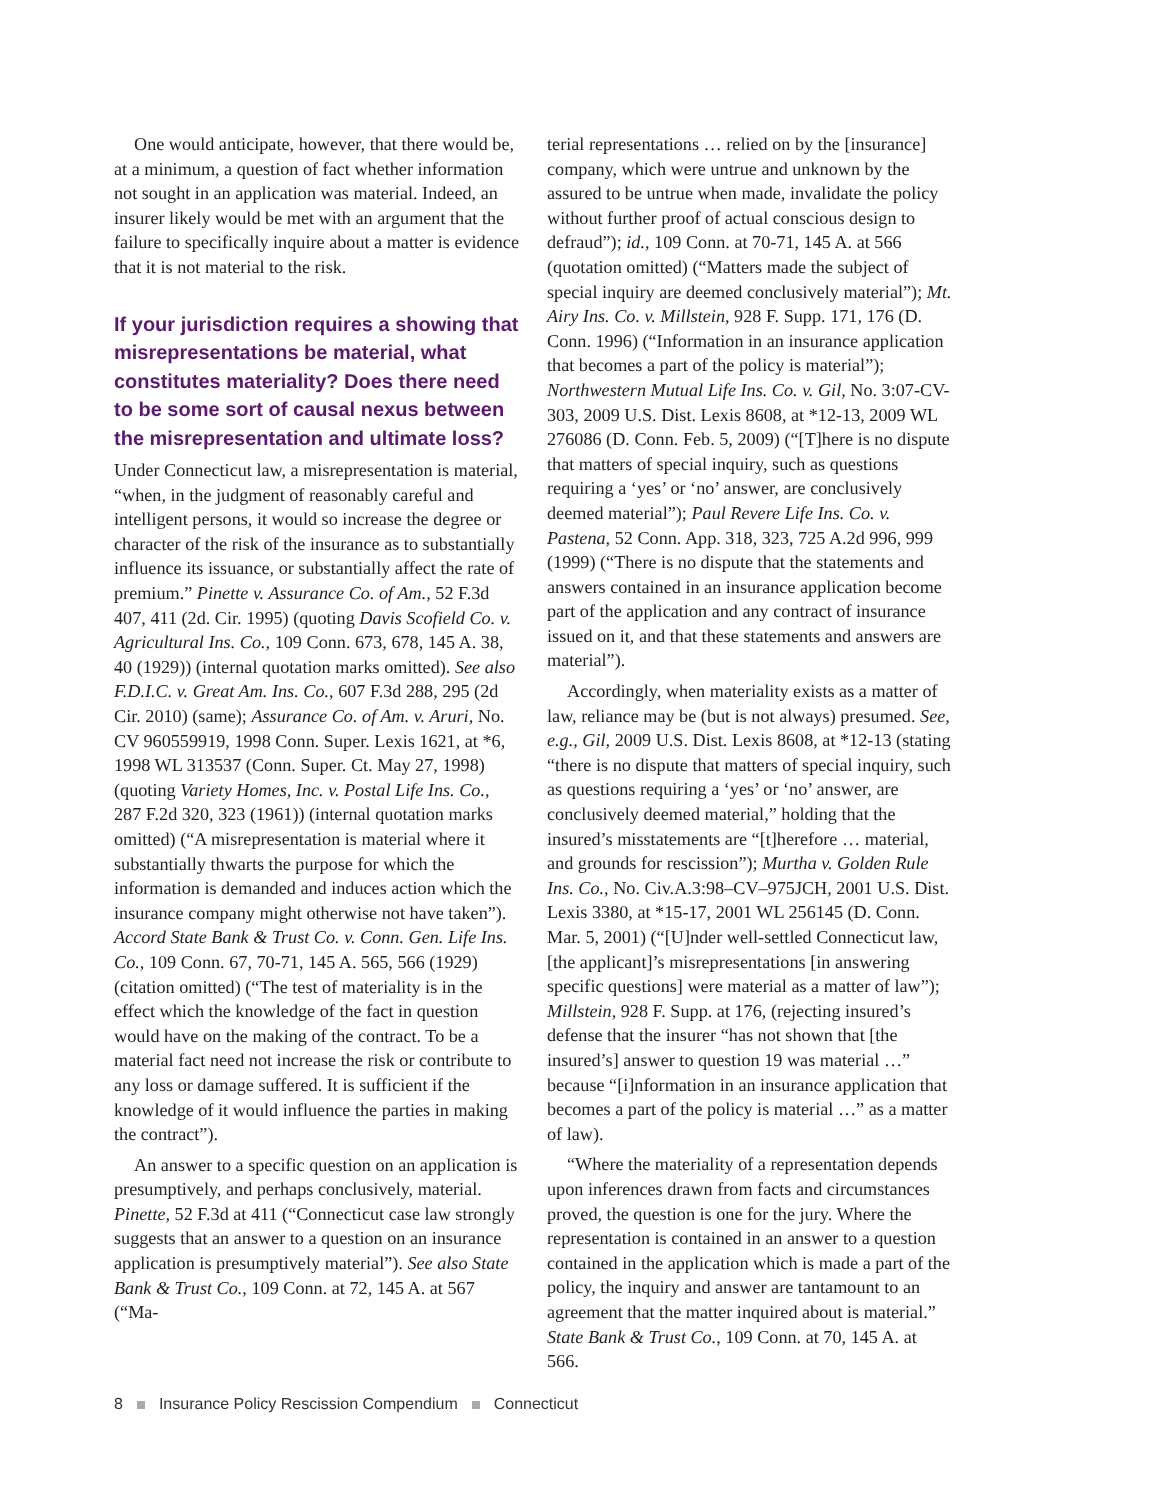One would anticipate, however, that there would be, at a minimum, a question of fact whether information not sought in an application was material. Indeed, an insurer likely would be met with an argument that the failure to specifically inquire about a matter is evidence that it is not material to the risk.
If your jurisdiction requires a showing that misrepresentations be material, what constitutes materiality? Does there need to be some sort of causal nexus between the misrepresentation and ultimate loss?
Under Connecticut law, a misrepresentation is material, “when, in the judgment of reasonably careful and intelligent persons, it would so increase the degree or character of the risk of the insurance as to substantially influence its issuance, or substantially affect the rate of premium.” Pinette v. Assurance Co. of Am., 52 F.3d 407, 411 (2d. Cir. 1995) (quoting Davis Scofield Co. v. Agricultural Ins. Co., 109 Conn. 673, 678, 145 A. 38, 40 (1929)) (internal quotation marks omitted). See also F.D.I.C. v. Great Am. Ins. Co., 607 F.3d 288, 295 (2d Cir. 2010) (same); Assurance Co. of Am. v. Aruri, No. CV 960559919, 1998 Conn. Super. Lexis 1621, at *6, 1998 WL 313537 (Conn. Super. Ct. May 27, 1998) (quoting Variety Homes, Inc. v. Postal Life Ins. Co., 287 F.2d 320, 323 (1961)) (internal quotation marks omitted) (“A misrepresentation is material where it substantially thwarts the purpose for which the information is demanded and induces action which the insurance company might otherwise not have taken”). Accord State Bank & Trust Co. v. Conn. Gen. Life Ins. Co., 109 Conn. 67, 70-71, 145 A. 565, 566 (1929) (citation omitted) (“The test of materiality is in the effect which the knowledge of the fact in question would have on the making of the contract. To be a material fact need not increase the risk or contribute to any loss or damage suffered. It is sufficient if the knowledge of it would influence the parties in making the contract”).
An answer to a specific question on an application is presumptively, and perhaps conclusively, material. Pinette, 52 F.3d at 411 (“Connecticut case law strongly suggests that an answer to a question on an insurance application is presumptively material”). See also State Bank & Trust Co., 109 Conn. at 72, 145 A. at 567 (“Ma-
terial representations … relied on by the [insurance] company, which were untrue and unknown by the assured to be untrue when made, invalidate the policy without further proof of actual conscious design to defraud”); id., 109 Conn. at 70-71, 145 A. at 566 (quotation omitted) (“Matters made the subject of special inquiry are deemed conclusively material”); Mt. Airy Ins. Co. v. Millstein, 928 F. Supp. 171, 176 (D. Conn. 1996) (“Information in an insurance application that becomes a part of the policy is material”); Northwestern Mutual Life Ins. Co. v. Gil, No. 3:07-CV-303, 2009 U.S. Dist. Lexis 8608, at *12-13, 2009 WL 276086 (D. Conn. Feb. 5, 2009) (“[T]here is no dispute that matters of special inquiry, such as questions requiring a ‘yes’ or ‘no’ answer, are conclusively deemed material”); Paul Revere Life Ins. Co. v. Pastena, 52 Conn. App. 318, 323, 725 A.2d 996, 999 (1999) (“There is no dispute that the statements and answers contained in an insurance application become part of the application and any contract of insurance issued on it, and that these statements and answers are material”).
Accordingly, when materiality exists as a matter of law, reliance may be (but is not always) presumed. See, e.g., Gil, 2009 U.S. Dist. Lexis 8608, at *12-13 (stating “there is no dispute that matters of special inquiry, such as questions requiring a ‘yes’ or ‘no’ answer, are conclusively deemed material,” holding that the insured’s misstatements are “[t]herefore … material, and grounds for rescission”); Murtha v. Golden Rule Ins. Co., No. Civ.A.3:98–CV–975JCH, 2001 U.S. Dist. Lexis 3380, at *15-17, 2001 WL 256145 (D. Conn. Mar. 5, 2001) (“[U]nder well-settled Connecticut law, [the applicant]’s misrepresentations [in answering specific questions] were material as a matter of law”); Millstein, 928 F. Supp. at 176, (rejecting insured’s defense that the insurer “has not shown that [the insured’s] answer to question 19 was material …” because “[i]nformation in an insurance application that becomes a part of the policy is material …” as a matter of law).
“Where the materiality of a representation depends upon inferences drawn from facts and circumstances proved, the question is one for the jury. Where the representation is contained in an answer to a question contained in the application which is made a part of the policy, the inquiry and answer are tantamount to an agreement that the matter inquired about is material.” State Bank & Trust Co., 109 Conn. at 70, 145 A. at 566.
8 Insurance Policy Rescission Compendium Connecticut